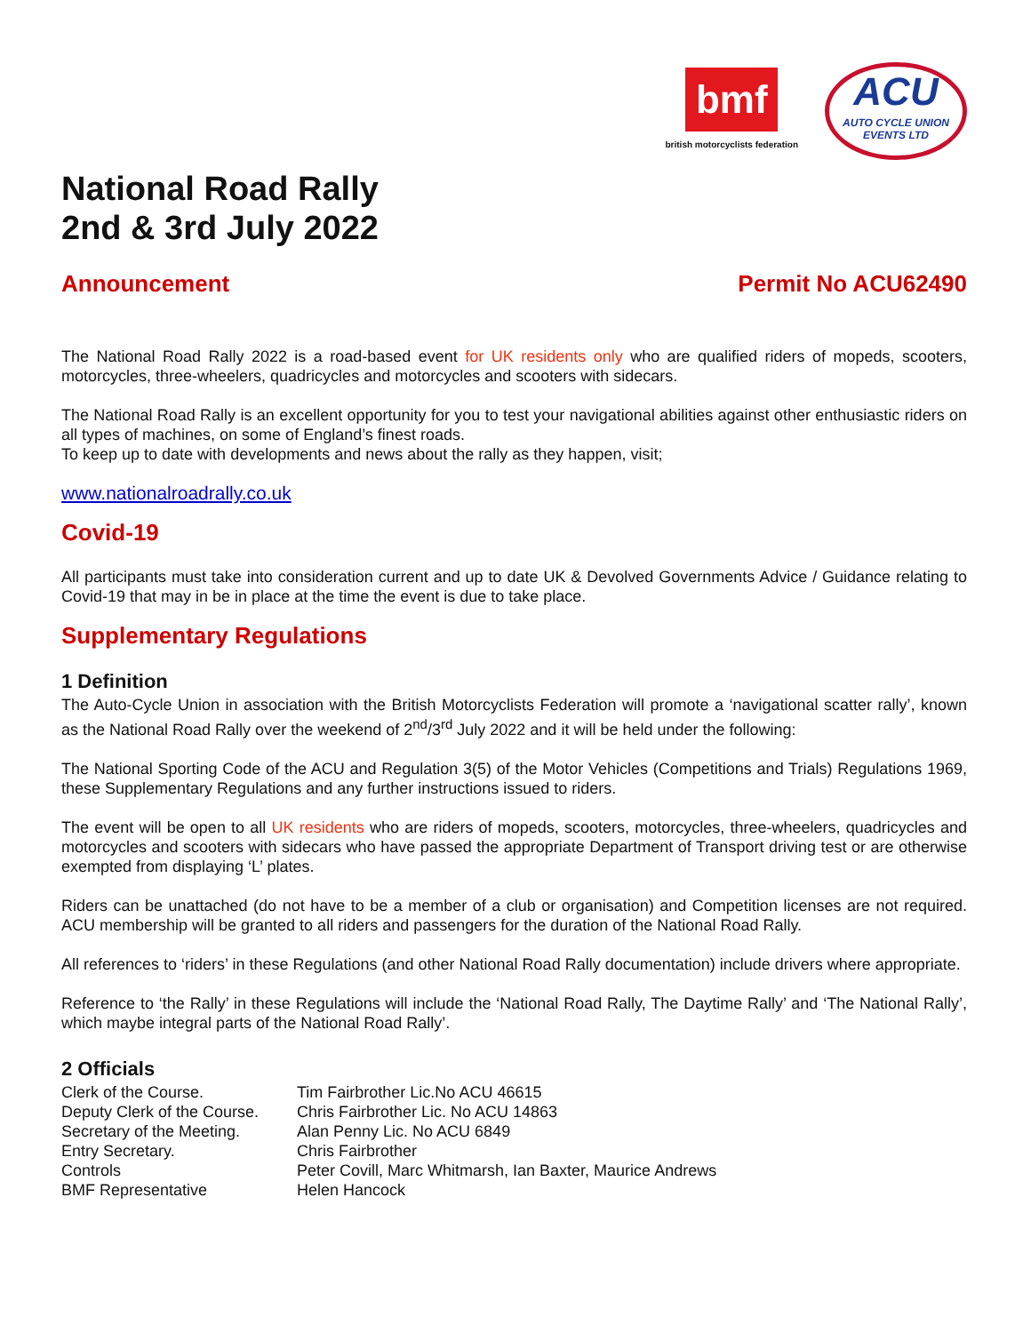bmf
british motorcyclists federation
ACU
AUTO CYCLE UNION
EVENTS LTD
National Road Rally
2nd & 3rd July 2022
Announcement Permit No ACU62490
The National Road Rally 2022 is a road-based event for UK residents only who are qualified riders of mopeds, scooters, motorcycles, three-wheelers, quadricycles and motorcycles and scooters with sidecars.
The National Road Rally is an excellent opportunity for you to test your navigational abilities against other enthusiastic riders on all types of machines, on some of England’s finest roads.
To keep up to date with developments and news about the rally as they happen, visit;
www.nationalroadrally.co.uk
Covid-19
All participants must take into consideration current and up to date UK & Devolved Governments Advice / Guidance relating to Covid-19 that may in be in place at the time the event is due to take place.
Supplementary Regulations
1 Definition
The Auto-Cycle Union in association with the British Motorcyclists Federation will promote a ‘navigational scatter rally’, known as the National Road Rally over the weekend of 2<sup>nd</sup>/3<sup>rd</sup> July 2022 and it will be held under the following:
The National Sporting Code of the ACU and Regulation 3(5) of the Motor Vehicles (Competitions and Trials) Regulations 1969, these Supplementary Regulations and any further instructions issued to riders.
The event will be open to all UK residents who are riders of mopeds, scooters, motorcycles, three-wheelers, quadricycles and motorcycles and scooters with sidecars who have passed the appropriate Department of Transport driving test or are otherwise exempted from displaying ‘L’ plates.
Riders can be unattached (do not have to be a member of a club or organisation) and Competition licenses are not required. ACU membership will be granted to all riders and passengers for the duration of the National Road Rally.
All references to ‘riders’ in these Regulations (and other National Road Rally documentation) include drivers where appropriate.
Reference to ‘the Rally’ in these Regulations will include the ‘National Road Rally, The Daytime Rally’ and ‘The National Rally’, which maybe integral parts of the National Road Rally’.
2 Officials
| Clerk of the Course. | Tim Fairbrother Lic.No ACU 46615 |
| Deputy Clerk of the Course. | Chris Fairbrother Lic. No ACU 14863 |
| Secretary of the Meeting. | Alan Penny Lic. No ACU 6849 |
| Entry Secretary. | Chris Fairbrother |
| Controls | Peter Covill, Marc Whitmarsh, Ian Baxter, Maurice Andrews |
| BMF Representative | Helen Hancock |